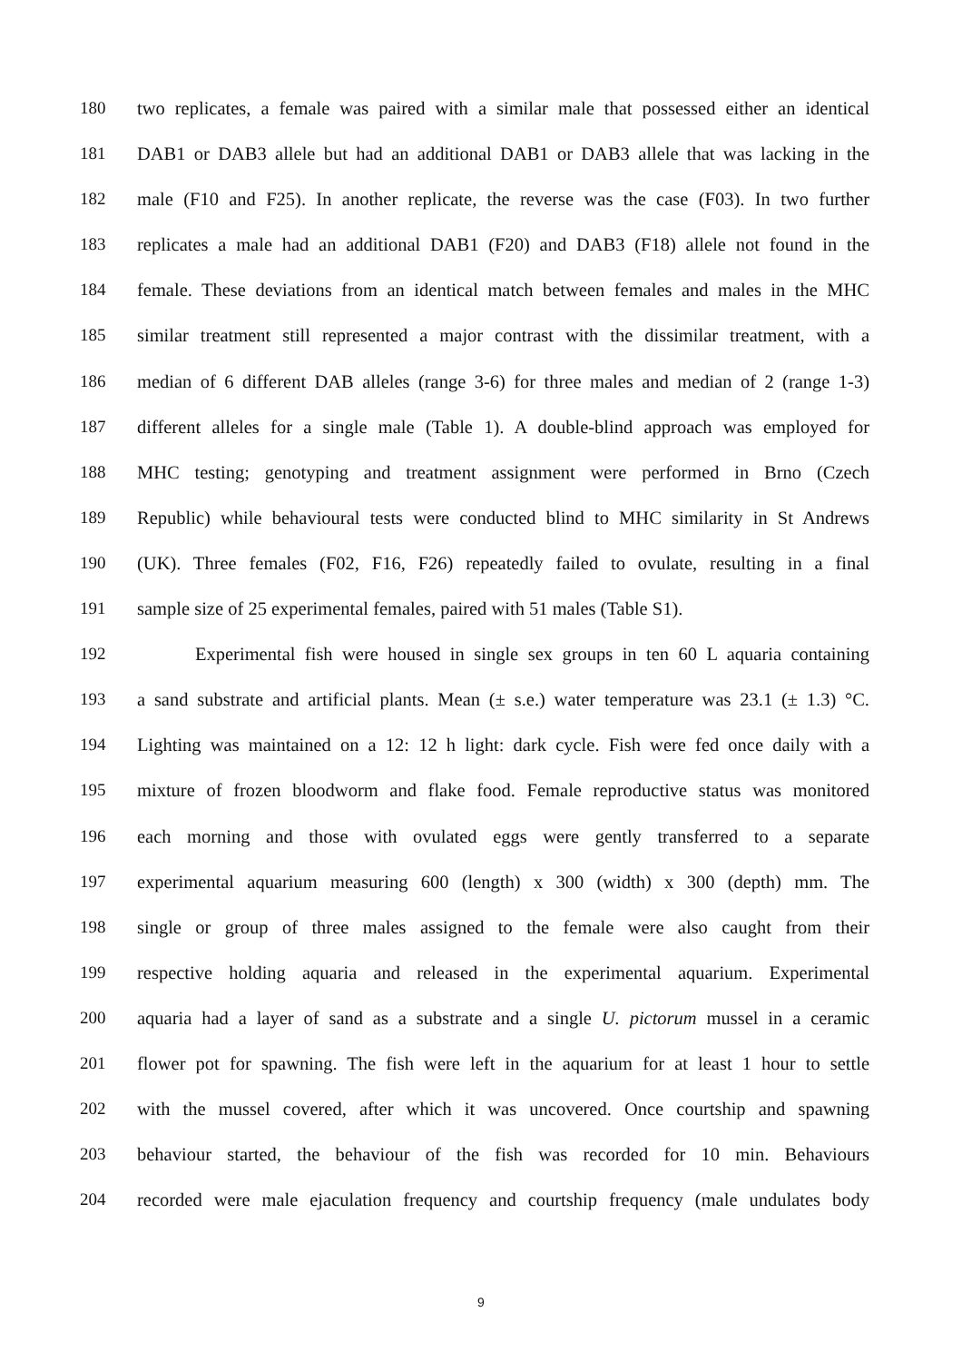180 two replicates, a female was paired with a similar male that possessed either an identical
181 DAB1 or DAB3 allele but had an additional DAB1 or DAB3 allele that was lacking in the
182 male (F10 and F25). In another replicate, the reverse was the case (F03). In two further
183 replicates a male had an additional DAB1 (F20) and DAB3 (F18) allele not found in the
184 female. These deviations from an identical match between females and males in the MHC
185 similar treatment still represented a major contrast with the dissimilar treatment, with a
186 median of 6 different DAB alleles (range 3-6) for three males and median of 2 (range 1-3)
187 different alleles for a single male (Table 1). A double-blind approach was employed for
188 MHC testing; genotyping and treatment assignment were performed in Brno (Czech
189 Republic) while behavioural tests were conducted blind to MHC similarity in St Andrews
190 (UK). Three females (F02, F16, F26) repeatedly failed to ovulate, resulting in a final
191 sample size of 25 experimental females, paired with 51 males (Table S1).
192 Experimental fish were housed in single sex groups in ten 60 L aquaria containing
193 a sand substrate and artificial plants. Mean (± s.e.) water temperature was 23.1 (± 1.3) °C.
194 Lighting was maintained on a 12: 12 h light: dark cycle. Fish were fed once daily with a
195 mixture of frozen bloodworm and flake food. Female reproductive status was monitored
196 each morning and those with ovulated eggs were gently transferred to a separate
197 experimental aquarium measuring 600 (length) x 300 (width) x 300 (depth) mm. The
198 single or group of three males assigned to the female were also caught from their
199 respective holding aquaria and released in the experimental aquarium. Experimental
200 aquaria had a layer of sand as a substrate and a single U. pictorum mussel in a ceramic
201 flower pot for spawning. The fish were left in the aquarium for at least 1 hour to settle
202 with the mussel covered, after which it was uncovered. Once courtship and spawning
203 behaviour started, the behaviour of the fish was recorded for 10 min. Behaviours
204 recorded were male ejaculation frequency and courtship frequency (male undulates body
9